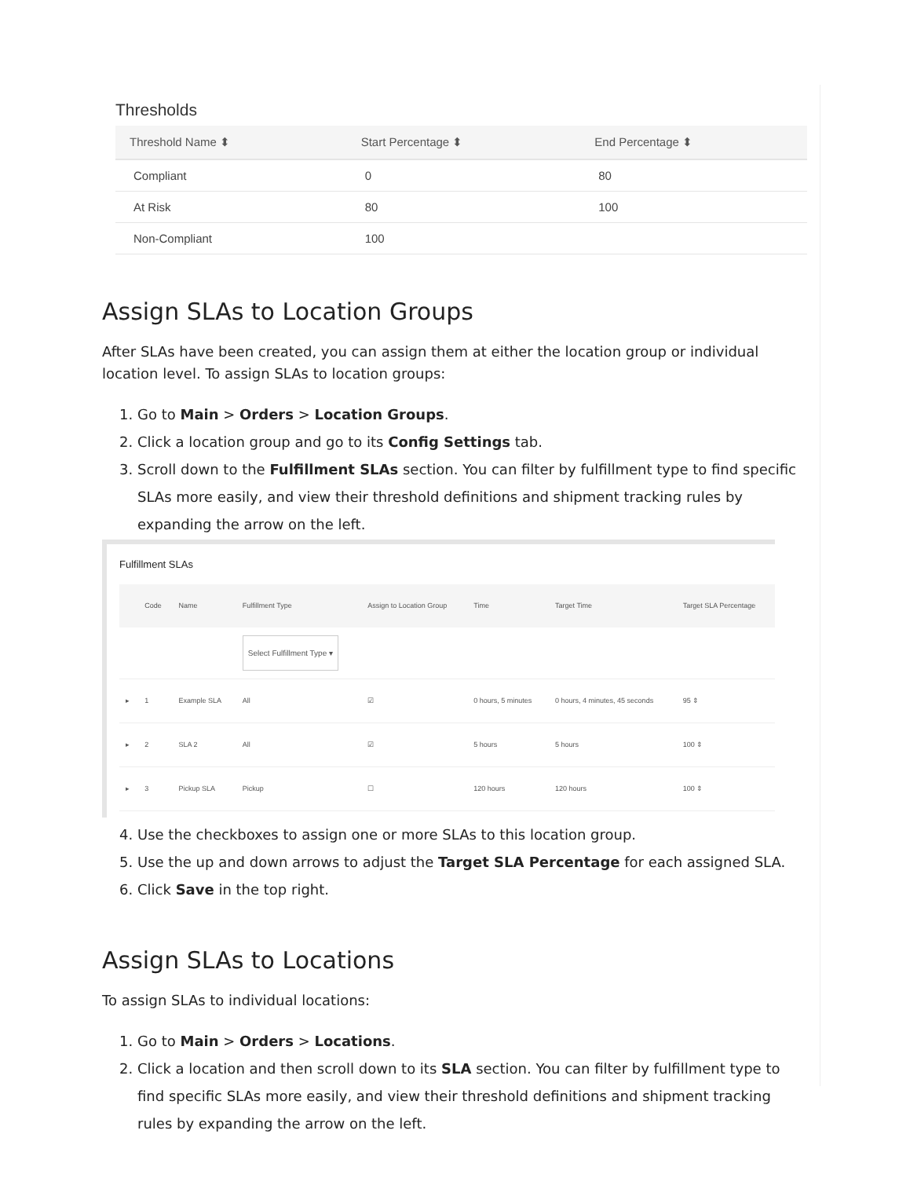Thresholds
| Threshold Name ⬍ | Start Percentage ⬍ | End Percentage ⬍ |
| --- | --- | --- |
| Compliant | 0 | 80 |
| At Risk | 80 | 100 |
| Non-Compliant | 100 | |
Assign SLAs to Location Groups
After SLAs have been created, you can assign them at either the location group or individual location level. To assign SLAs to location groups:
1. Go to Main > Orders > Location Groups.
2. Click a location group and go to its Config Settings tab.
3. Scroll down to the Fulfillment SLAs section. You can filter by fulfillment type to find specific SLAs more easily, and view their threshold definitions and shipment tracking rules by expanding the arrow on the left.
Fulfillment SLAs
| | Code | Name | Fulfillment Type | Assign to Location Group | Time | Target Time | Target SLA Percentage |
| --- | --- | --- | --- | --- | --- | --- | --- |
| | | | Select Fulfillment Type ▾ | | | | |
| ▸ | 1 | Example SLA | All | ☑ | 0 hours, 5 minutes | 0 hours, 4 minutes, 45 seconds | 95 ⇕ |
| ▸ | 2 | SLA 2 | All | ☑ | 5 hours | 5 hours | 100 ⇕ |
| ▸ | 3 | Pickup SLA | Pickup | ☐ | 120 hours | 120 hours | 100 ⇕ |
4. Use the checkboxes to assign one or more SLAs to this location group.
5. Use the up and down arrows to adjust the Target SLA Percentage for each assigned SLA.
6. Click Save in the top right.
Assign SLAs to Locations
To assign SLAs to individual locations:
1. Go to Main > Orders > Locations.
2. Click a location and then scroll down to its SLA section. You can filter by fulfillment type to find specific SLAs more easily, and view their threshold definitions and shipment tracking rules by expanding the arrow on the left.